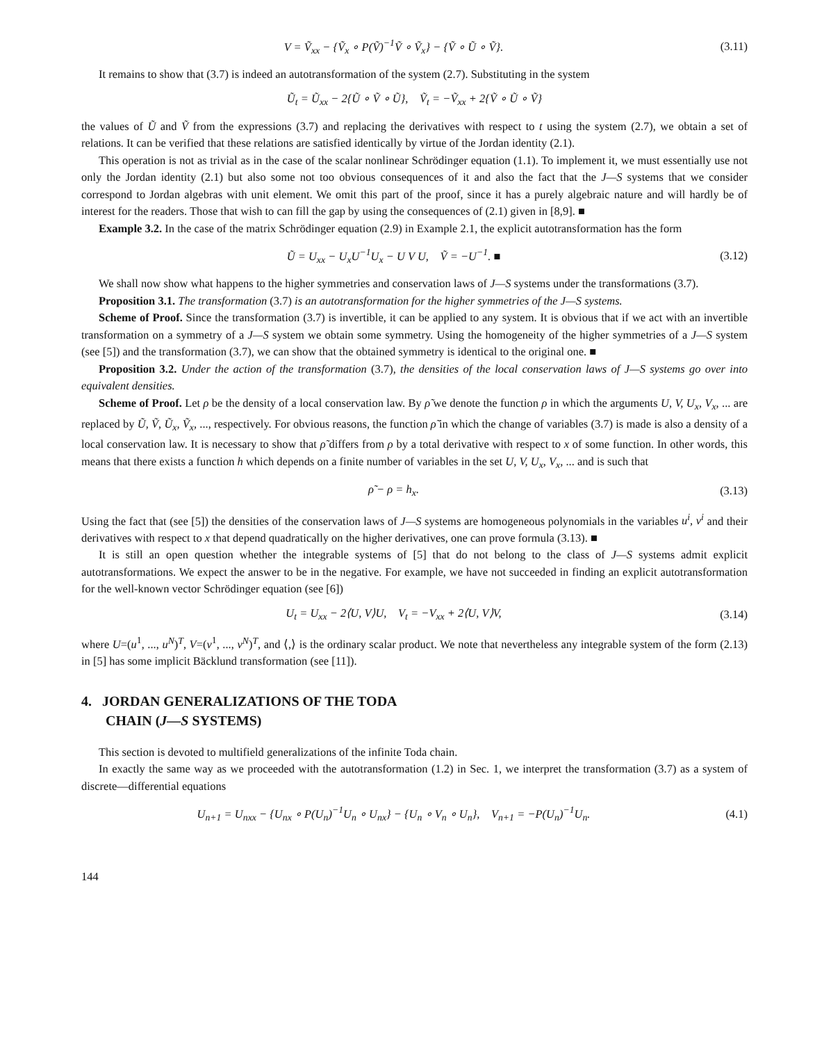V = Ṽ<sub>xx</sub> − {Ṽ<sub>x</sub> ∘ P(Ṽ)<sup>−1</sup>Ṽ ∘ Ṽ<sub>x</sub>} − {Ṽ ∘ Ũ ∘ Ṽ}. (3.11)
It remains to show that (3.7) is indeed an autotransformation of the system (2.7). Substituting in the system
Ũ<sub>t</sub> = Ũ<sub>xx</sub> − 2{Ũ ∘ Ṽ ∘ Ũ}, Ṽ<sub>t</sub> = −Ṽ<sub>xx</sub> + 2{Ṽ ∘ Ũ ∘ Ṽ}
the values of Ũ and Ṽ from the expressions (3.7) and replacing the derivatives with respect to t using the system (2.7), we obtain a set of relations. It can be verified that these relations are satisfied identically by virtue of the Jordan identity (2.1).
This operation is not as trivial as in the case of the scalar nonlinear Schrödinger equation (1.1). To implement it, we must essentially use not only the Jordan identity (2.1) but also some not too obvious consequences of it and also the fact that the J—S systems that we consider correspond to Jordan algebras with unit element. We omit this part of the proof, since it has a purely algebraic nature and will hardly be of interest for the readers. Those that wish to can fill the gap by using the consequences of (2.1) given in [8,9]. ■
Example 3.2. In the case of the matrix Schrödinger equation (2.9) in Example 2.1, the explicit autotransformation has the form
Ũ = U<sub>xx</sub> − U<sub>x</sub>U<sup>−1</sup>U<sub>x</sub> − U V U, Ṽ = −U<sup>−1</sup>. ■ (3.12)
We shall now show what happens to the higher symmetries and conservation laws of J—S systems under the transformations (3.7).
Proposition 3.1. The transformation (3.7) is an autotransformation for the higher symmetries of the J—S systems.
Scheme of Proof. Since the transformation (3.7) is invertible, it can be applied to any system. It is obvious that if we act with an invertible transformation on a symmetry of a J—S system we obtain some symmetry. Using the homogeneity of the higher symmetries of a J—S system (see [5]) and the transformation (3.7), we can show that the obtained symmetry is identical to the original one. ■
Proposition 3.2. Under the action of the transformation (3.7), the densities of the local conservation laws of J—S systems go over into equivalent densities.
Scheme of Proof. Let ρ be the density of a local conservation law. By ρ̃ we denote the function ρ in which the arguments U, V, U<sub>x</sub>, V<sub>x</sub>, ... are replaced by Ũ, Ṽ, Ũ<sub>x</sub>, Ṽ<sub>x</sub>, ..., respectively. For obvious reasons, the function ρ̃ in which the change of variables (3.7) is made is also a density of a local conservation law. It is necessary to show that ρ̃ differs from ρ by a total derivative with respect to x of some function. In other words, this means that there exists a function h which depends on a finite number of variables in the set U, V, U<sub>x</sub>, V<sub>x</sub>, ... and is such that
ρ̃ − ρ = h<sub>x</sub>. (3.13)
Using the fact that (see [5]) the densities of the conservation laws of J—S systems are homogeneous polynomials in the variables u<sup>i</sup>, v<sup>i</sup> and their derivatives with respect to x that depend quadratically on the higher derivatives, one can prove formula (3.13). ■
It is still an open question whether the integrable systems of [5] that do not belong to the class of J—S systems admit explicit autotransformations. We expect the answer to be in the negative. For example, we have not succeeded in finding an explicit autotransformation for the well-known vector Schrödinger equation (see [6])
U<sub>t</sub> = U<sub>xx</sub> − 2⟨U, V⟩U, V<sub>t</sub> = −V<sub>xx</sub> + 2⟨U, V⟩V, (3.14)
where U=(u<sup>1</sup>, ..., u<sup>N</sup>)<sup>T</sup>, V=(v<sup>1</sup>, ..., v<sup>N</sup>)<sup>T</sup>, and ⟨,⟩ is the ordinary scalar product. We note that nevertheless any integrable system of the form (2.13) in [5] has some implicit Bäcklund transformation (see [11]).
4. JORDAN GENERALIZATIONS OF THE TODA
CHAIN (J—S SYSTEMS)
This section is devoted to multifield generalizations of the infinite Toda chain.
In exactly the same way as we proceeded with the autotransformation (1.2) in Sec. 1, we interpret the transformation (3.7) as a system of discrete—differential equations
U<sub>n+1</sub> = U<sub>nxx</sub> − {U<sub>nx</sub> ∘ P(U<sub>n</sub>)<sup>−1</sup>U<sub>n</sub> ∘ U<sub>nx</sub>} − {U<sub>n</sub> ∘ V<sub>n</sub> ∘ U<sub>n</sub>}, V<sub>n+1</sub> = −P(U<sub>n</sub>)<sup>−1</sup>U<sub>n</sub>. (4.1)
144